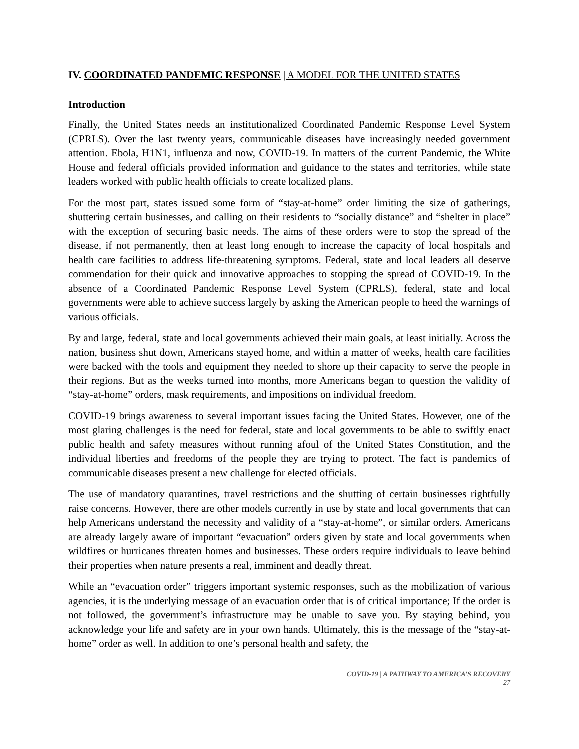IV. COORDINATED PANDEMIC RESPONSE | A MODEL FOR THE UNITED STATES
Introduction
Finally, the United States needs an institutionalized Coordinated Pandemic Response Level System (CPRLS). Over the last twenty years, communicable diseases have increasingly needed government attention. Ebola, H1N1, influenza and now, COVID-19. In matters of the current Pandemic, the White House and federal officials provided information and guidance to the states and territories, while state leaders worked with public health officials to create localized plans.
For the most part, states issued some form of “stay-at-home” order limiting the size of gatherings, shuttering certain businesses, and calling on their residents to “socially distance” and “shelter in place” with the exception of securing basic needs. The aims of these orders were to stop the spread of the disease, if not permanently, then at least long enough to increase the capacity of local hospitals and health care facilities to address life-threatening symptoms. Federal, state and local leaders all deserve commendation for their quick and innovative approaches to stopping the spread of COVID-19. In the absence of a Coordinated Pandemic Response Level System (CPRLS), federal, state and local governments were able to achieve success largely by asking the American people to heed the warnings of various officials.
By and large, federal, state and local governments achieved their main goals, at least initially. Across the nation, business shut down, Americans stayed home, and within a matter of weeks, health care facilities were backed with the tools and equipment they needed to shore up their capacity to serve the people in their regions. But as the weeks turned into months, more Americans began to question the validity of “stay-at-home” orders, mask requirements, and impositions on individual freedom.
COVID-19 brings awareness to several important issues facing the United States. However, one of the most glaring challenges is the need for federal, state and local governments to be able to swiftly enact public health and safety measures without running afoul of the United States Constitution, and the individual liberties and freedoms of the people they are trying to protect. The fact is pandemics of communicable diseases present a new challenge for elected officials.
The use of mandatory quarantines, travel restrictions and the shutting of certain businesses rightfully raise concerns. However, there are other models currently in use by state and local governments that can help Americans understand the necessity and validity of a “stay-at-home”, or similar orders. Americans are already largely aware of important “evacuation” orders given by state and local governments when wildfires or hurricanes threaten homes and businesses. These orders require individuals to leave behind their properties when nature presents a real, imminent and deadly threat.
While an “evacuation order” triggers important systemic responses, such as the mobilization of various agencies, it is the underlying message of an evacuation order that is of critical importance; If the order is not followed, the government’s infrastructure may be unable to save you. By staying behind, you acknowledge your life and safety are in your own hands. Ultimately, this is the message of the “stay-at-home” order as well. In addition to one’s personal health and safety, the
COVID-19 | A PATHWAY TO AMERICA’S RECOVERY
27